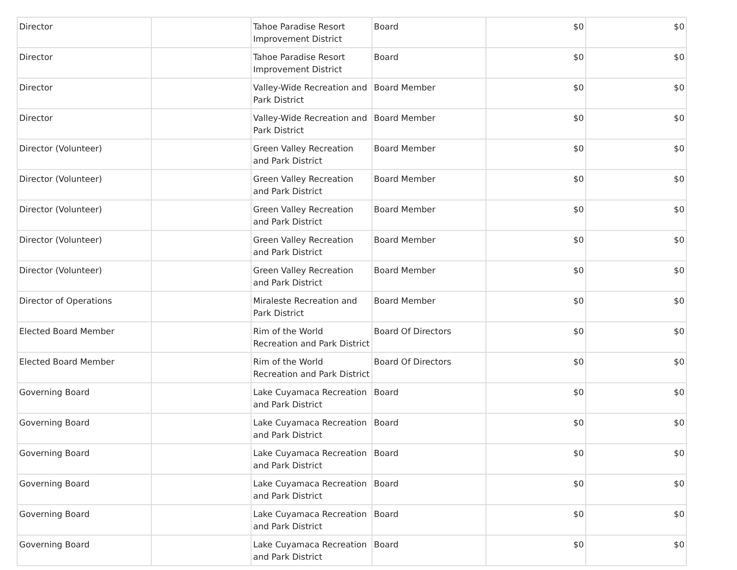| Director | | Tahoe Paradise Resort Improvement District | Board | $0 | $0 |
| Director | | Tahoe Paradise Resort Improvement District | Board | $0 | $0 |
| Director | | Valley-Wide Recreation and Park District | Board Member | $0 | $0 |
| Director | | Valley-Wide Recreation and Park District | Board Member | $0 | $0 |
| Director (Volunteer) | | Green Valley Recreation and Park District | Board Member | $0 | $0 |
| Director (Volunteer) | | Green Valley Recreation and Park District | Board Member | $0 | $0 |
| Director (Volunteer) | | Green Valley Recreation and Park District | Board Member | $0 | $0 |
| Director (Volunteer) | | Green Valley Recreation and Park District | Board Member | $0 | $0 |
| Director (Volunteer) | | Green Valley Recreation and Park District | Board Member | $0 | $0 |
| Director of Operations | | Miraleste Recreation and Park District | Board Member | $0 | $0 |
| Elected Board Member | | Rim of the World Recreation and Park District | Board Of Directors | $0 | $0 |
| Elected Board Member | | Rim of the World Recreation and Park District | Board Of Directors | $0 | $0 |
| Governing Board | | Lake Cuyamaca Recreation and Park District | Board | $0 | $0 |
| Governing Board | | Lake Cuyamaca Recreation and Park District | Board | $0 | $0 |
| Governing Board | | Lake Cuyamaca Recreation and Park District | Board | $0 | $0 |
| Governing Board | | Lake Cuyamaca Recreation and Park District | Board | $0 | $0 |
| Governing Board | | Lake Cuyamaca Recreation and Park District | Board | $0 | $0 |
| Governing Board | | Lake Cuyamaca Recreation and Park District | Board | $0 | $0 |